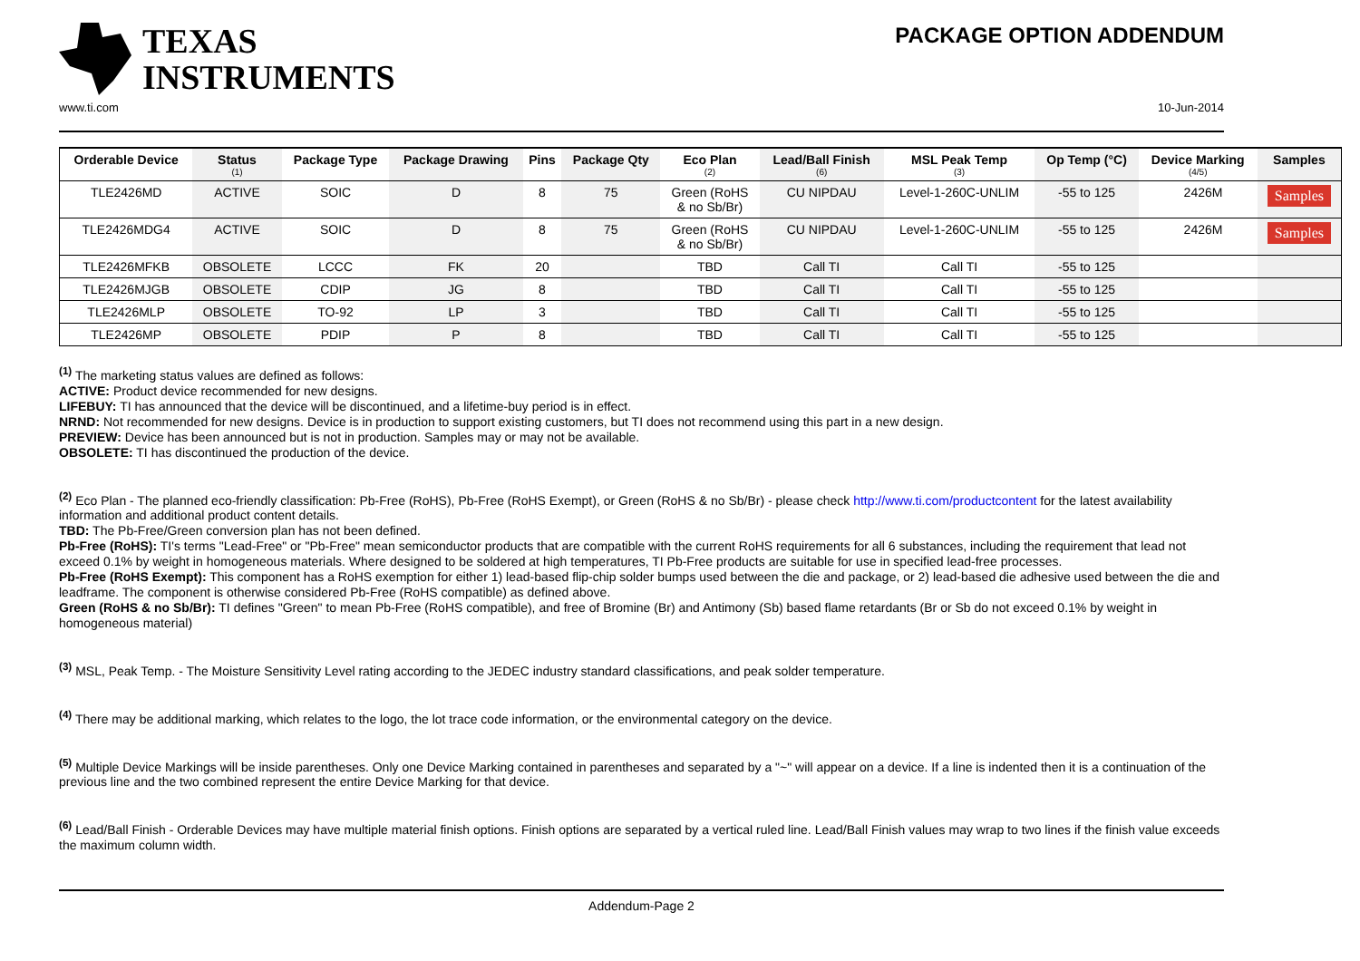TEXAS
INSTRUMENTS
PACKAGE OPTION ADDENDUM
www.ti.com 10-Jun-2014
| Orderable Device | Status (1) | Package Type | Package Drawing | Pins | Package Qty | Eco Plan (2) | Lead/Ball Finish (6) | MSL Peak Temp (3) | Op Temp (°C) | Device Marking (4/5) | Samples |
| --- | --- | --- | --- | --- | --- | --- | --- | --- | --- | --- | --- |
| TLE2426MD | ACTIVE | SOIC | D | 8 | 75 | Green (RoHS & no Sb/Br) | CU NIPDAU | Level-1-260C-UNLIM | -55 to 125 | 2426M | Samples |
| TLE2426MDG4 | ACTIVE | SOIC | D | 8 | 75 | Green (RoHS & no Sb/Br) | CU NIPDAU | Level-1-260C-UNLIM | -55 to 125 | 2426M | Samples |
| TLE2426MFKB | OBSOLETE | LCCC | FK | 20 | | TBD | Call TI | Call TI | -55 to 125 | | |
| TLE2426MJGB | OBSOLETE | CDIP | JG | 8 | | TBD | Call TI | Call TI | -55 to 125 | | |
| TLE2426MLP | OBSOLETE | TO-92 | LP | 3 | | TBD | Call TI | Call TI | -55 to 125 | | |
| TLE2426MP | OBSOLETE | PDIP | P | 8 | | TBD | Call TI | Call TI | -55 to 125 | | |
<sup>(1)</sup> The marketing status values are defined as follows:
ACTIVE: Product device recommended for new designs.
LIFEBUY: TI has announced that the device will be discontinued, and a lifetime-buy period is in effect.
NRND: Not recommended for new designs. Device is in production to support existing customers, but TI does not recommend using this part in a new design.
PREVIEW: Device has been announced but is not in production. Samples may or may not be available.
OBSOLETE: TI has discontinued the production of the device.
<sup>(2)</sup> Eco Plan - The planned eco-friendly classification: Pb-Free (RoHS), Pb-Free (RoHS Exempt), or Green (RoHS & no Sb/Br) - please check http://www.ti.com/productcontent for the latest availability information and additional product content details.
TBD: The Pb-Free/Green conversion plan has not been defined.
Pb-Free (RoHS): TI's terms "Lead-Free" or "Pb-Free" mean semiconductor products that are compatible with the current RoHS requirements for all 6 substances, including the requirement that lead not exceed 0.1% by weight in homogeneous materials. Where designed to be soldered at high temperatures, TI Pb-Free products are suitable for use in specified lead-free processes.
Pb-Free (RoHS Exempt): This component has a RoHS exemption for either 1) lead-based flip-chip solder bumps used between the die and package, or 2) lead-based die adhesive used between the die and leadframe. The component is otherwise considered Pb-Free (RoHS compatible) as defined above.
Green (RoHS & no Sb/Br): TI defines "Green" to mean Pb-Free (RoHS compatible), and free of Bromine (Br) and Antimony (Sb) based flame retardants (Br or Sb do not exceed 0.1% by weight in homogeneous material)
<sup>(3)</sup> MSL, Peak Temp. - The Moisture Sensitivity Level rating according to the JEDEC industry standard classifications, and peak solder temperature.
<sup>(4)</sup> There may be additional marking, which relates to the logo, the lot trace code information, or the environmental category on the device.
<sup>(5)</sup> Multiple Device Markings will be inside parentheses. Only one Device Marking contained in parentheses and separated by a "~" will appear on a device. If a line is indented then it is a continuation of the previous line and the two combined represent the entire Device Marking for that device.
<sup>(6)</sup> Lead/Ball Finish - Orderable Devices may have multiple material finish options. Finish options are separated by a vertical ruled line. Lead/Ball Finish values may wrap to two lines if the finish value exceeds the maximum column width.
Addendum-Page 2